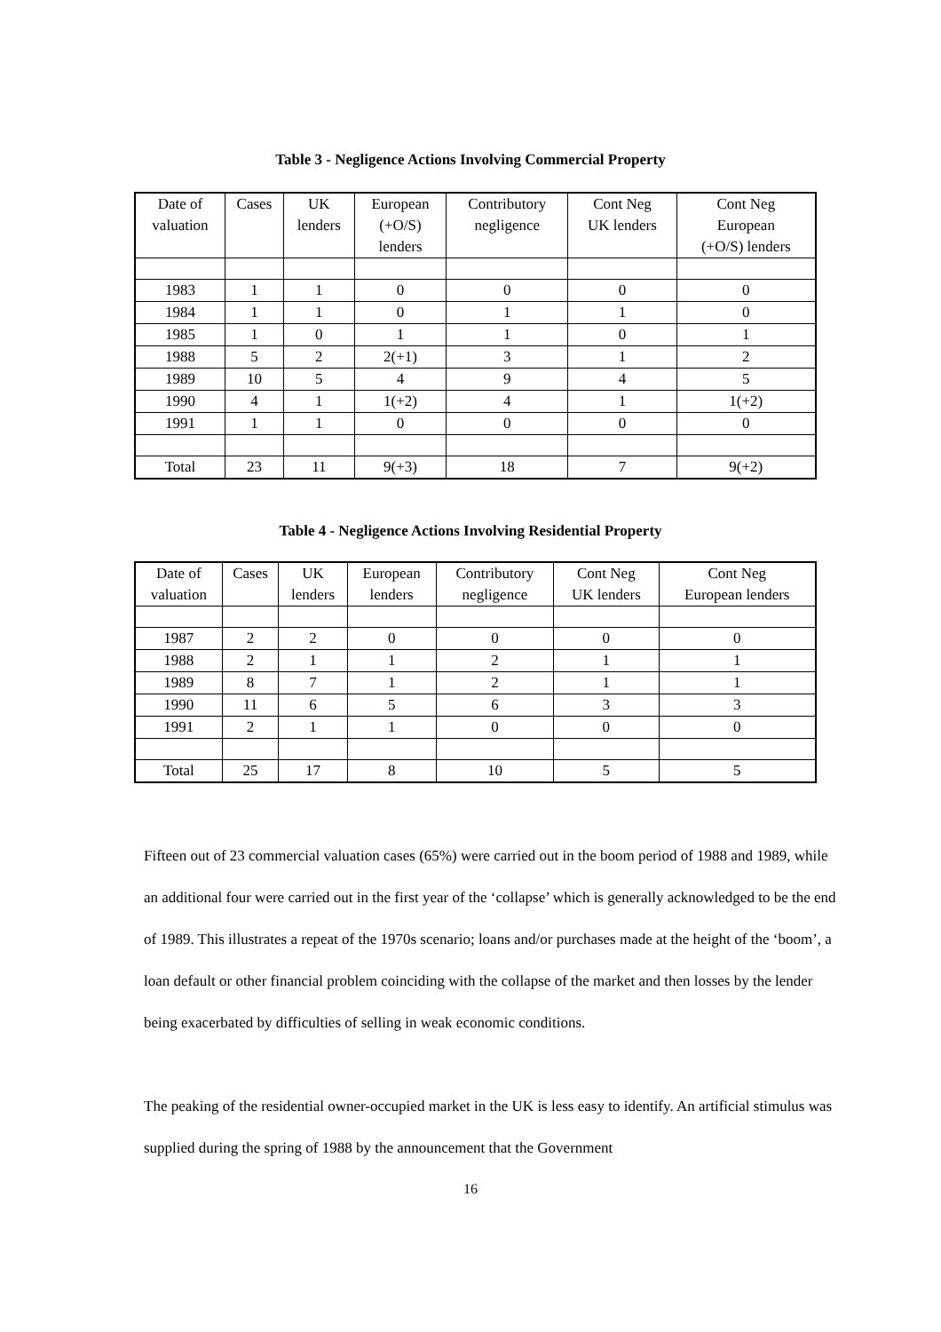Table 3 - Negligence Actions Involving Commercial Property
| Date of valuation | Cases | UK lenders | European (+O/S) lenders | Contributory negligence | Cont Neg UK lenders | Cont Neg European (+O/S) lenders |
| 1983 | 1 | 1 | 0 | 0 | 0 | 0 |
| 1984 | 1 | 1 | 0 | 1 | 1 | 0 |
| 1985 | 1 | 0 | 1 | 1 | 0 | 1 |
| 1988 | 5 | 2 | 2(+1) | 3 | 1 | 2 |
| 1989 | 10 | 5 | 4 | 9 | 4 | 5 |
| 1990 | 4 | 1 | 1(+2) | 4 | 1 | 1(+2) |
| 1991 | 1 | 1 | 0 | 0 | 0 | 0 |
| Total | 23 | 11 | 9(+3) | 18 | 7 | 9(+2) |
Table 4 - Negligence Actions Involving Residential Property
| Date of valuation | Cases | UK lenders | European lenders | Contributory negligence | Cont Neg UK lenders | Cont Neg European lenders |
| 1987 | 2 | 2 | 0 | 0 | 0 | 0 |
| 1988 | 2 | 1 | 1 | 2 | 1 | 1 |
| 1989 | 8 | 7 | 1 | 2 | 1 | 1 |
| 1990 | 11 | 6 | 5 | 6 | 3 | 3 |
| 1991 | 2 | 1 | 1 | 0 | 0 | 0 |
| Total | 25 | 17 | 8 | 10 | 5 | 5 |
Fifteen out of 23 commercial valuation cases (65%) were carried out in the boom period of 1988 and 1989, while an additional four were carried out in the first year of the ‘collapse’ which is generally acknowledged to be the end of 1989. This illustrates a repeat of the 1970s scenario; loans and/or purchases made at the height of the ‘boom’, a loan default or other financial problem coinciding with the collapse of the market and then losses by the lender being exacerbated by difficulties of selling in weak economic conditions.
The peaking of the residential owner-occupied market in the UK is less easy to identify. An artificial stimulus was supplied during the spring of 1988 by the announcement that the Government
16